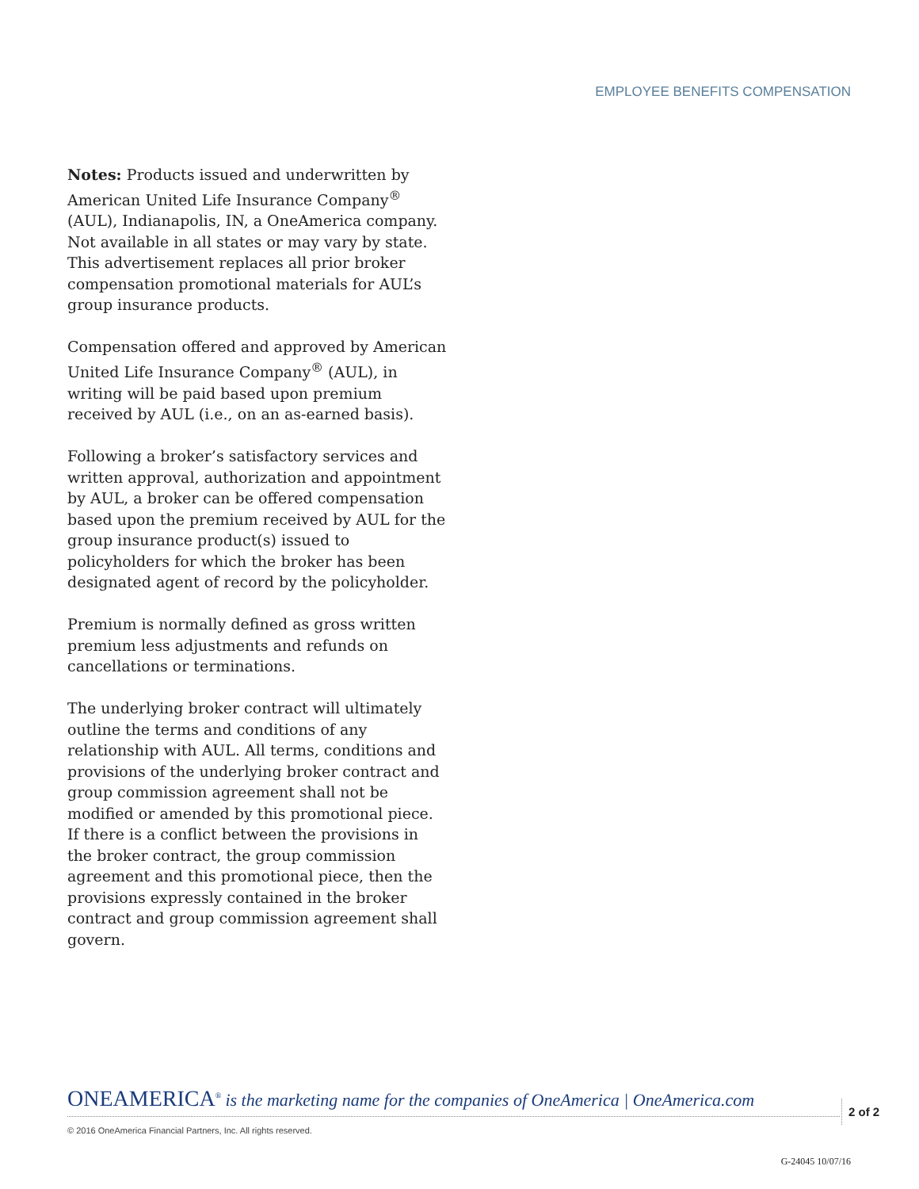EMPLOYEE BENEFITS COMPENSATION
Notes: Products issued and underwritten by American United Life Insurance Company<sup>®</sup> (AUL), Indianapolis, IN, a OneAmerica company. Not available in all states or may vary by state. This advertisement replaces all prior broker compensation promotional materials for AUL’s group insurance products.
Compensation offered and approved by American United Life Insurance Company<sup>®</sup> (AUL), in writing will be paid based upon premium received by AUL (i.e., on an as-earned basis).
Following a broker’s satisfactory services and written approval, authorization and appointment by AUL, a broker can be offered compensation based upon the premium received by AUL for the group insurance product(s) issued to policyholders for which the broker has been designated agent of record by the policyholder.
Premium is normally defined as gross written premium less adjustments and refunds on cancellations or terminations.
The underlying broker contract will ultimately outline the terms and conditions of any relationship with AUL. All terms, conditions and provisions of the underlying broker contract and group commission agreement shall not be modified or amended by this promotional piece. If there is a conflict between the provisions in the broker contract, the group commission agreement and this promotional piece, then the provisions expressly contained in the broker contract and group commission agreement shall govern.
ONEAMERICA<sup>®</sup> is the marketing name for the companies of OneAmerica | OneAmerica.com
2 of 2
© 2016 OneAmerica Financial Partners, Inc. All rights reserved.
G-24045 10/07/16